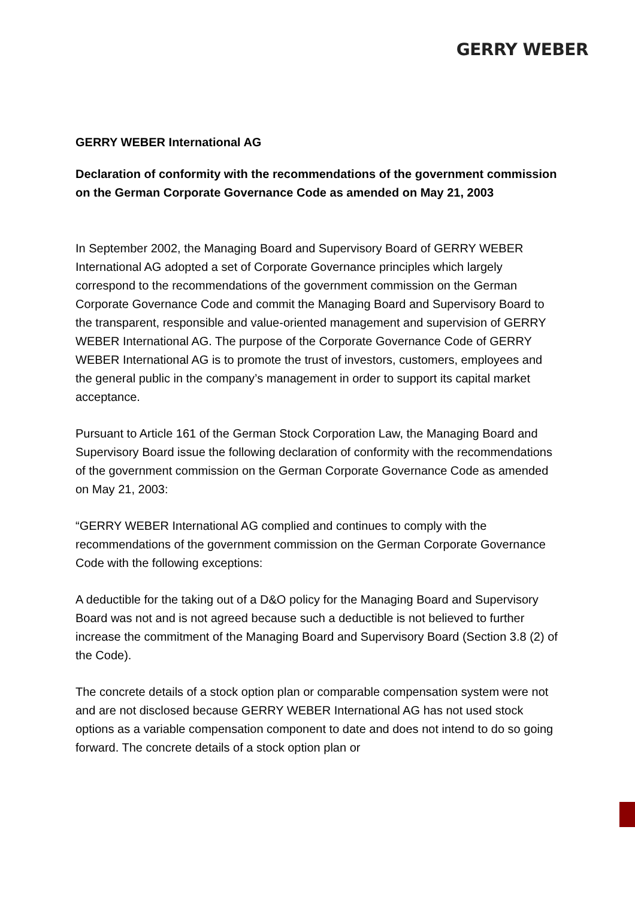GERRY WEBER
GERRY WEBER International AG
Declaration of conformity with the recommendations of the government commission on the German Corporate Governance Code as amended on May 21, 2003
In September 2002, the Managing Board and Supervisory Board of GERRY WEBER International AG adopted a set of Corporate Governance principles which largely correspond to the recommendations of the government commission on the German Corporate Governance Code and commit the Managing Board and Supervisory Board to the transparent, responsible and value-oriented management and supervision of GERRY WEBER International AG. The purpose of the Corporate Governance Code of GERRY WEBER International AG is to promote the trust of investors, customers, employees and the general public in the company’s management in order to support its capital market acceptance.
Pursuant to Article 161 of the German Stock Corporation Law, the Managing Board and Supervisory Board issue the following declaration of conformity with the recommendations of the government commission on the German Corporate Governance Code as amended on May 21, 2003:
“GERRY WEBER International AG complied and continues to comply with the recommendations of the government commission on the German Corporate Governance Code with the following exceptions:
A deductible for the taking out of a D&O policy for the Managing Board and Supervisory Board was not and is not agreed because such a deductible is not believed to further increase the commitment of the Managing Board and Supervisory Board (Section 3.8 (2) of the Code).
The concrete details of a stock option plan or comparable compensation system were not and are not disclosed because GERRY WEBER International AG has not used stock options as a variable compensation component to date and does not intend to do so going forward. The concrete details of a stock option plan or